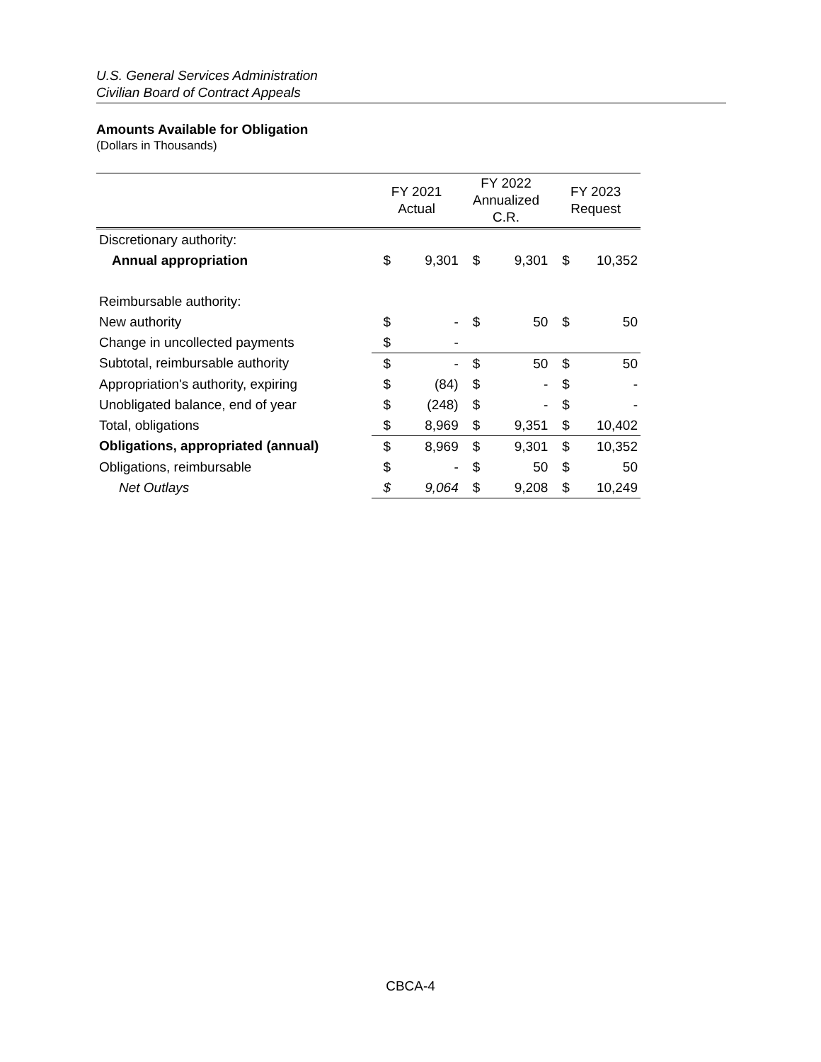U.S. General Services Administration
Civilian Board of Contract Appeals
Amounts Available for Obligation
(Dollars in Thousands)
| | FY 2021 Actual | | FY 2022 Annualized C.R. | | FY 2023 Request | |
| --- | --- | --- | --- | --- | --- | --- |
| Discretionary authority: | | | | | | |
| Annual appropriation | $ | 9,301 | $ | 9,301 | $ | 10,352 |
| Reimbursable authority: | | | | | | |
| New authority | $ | - | $ | 50 | $ | 50 |
| Change in uncollected payments | $ | - | | | | |
| Subtotal, reimbursable authority | $ | - | $ | 50 | $ | 50 |
| Appropriation's authority, expiring | $ | (84) | $ | - | $ | - |
| Unobligated balance, end of year | $ | (248) | $ | - | $ | - |
| Total, obligations | $ | 8,969 | $ | 9,351 | $ | 10,402 |
| Obligations, appropriated (annual) | $ | 8,969 | $ | 9,301 | $ | 10,352 |
| Obligations, reimbursable | $ | - | $ | 50 | $ | 50 |
| Net Outlays | $ | 9,064 | $ | 9,208 | $ | 10,249 |
CBCA-4